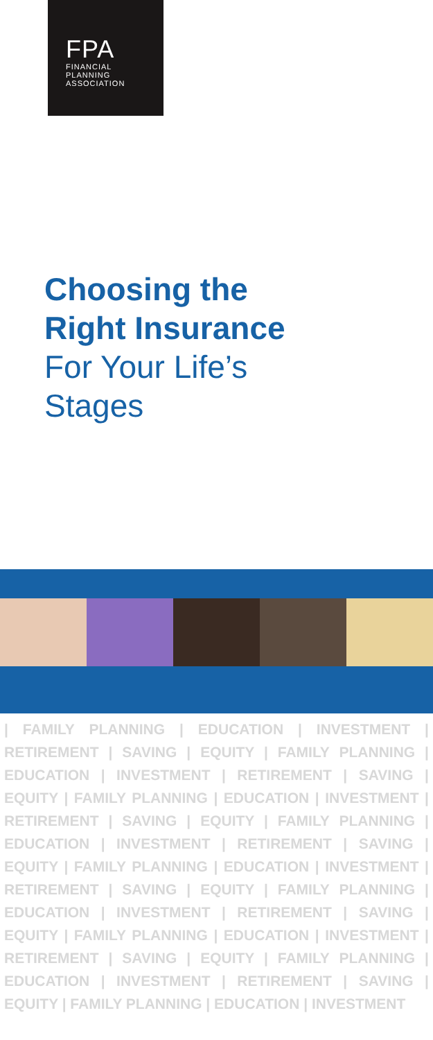FPA
FINANCIAL
PLANNING
ASSOCIATION
Choosing the
Right Insurance
For Your Life’s
Stages
| FAMILY PLANNING | EDUCATION | INVESTMENT | RETIREMENT | SAVING | EQUITY | FAMILY PLANNING | EDUCATION | INVESTMENT | RETIREMENT | SAVING | EQUITY | FAMILY PLANNING | EDUCATION | INVESTMENT | RETIREMENT | SAVING | EQUITY | FAMILY PLANNING | EDUCATION | INVESTMENT | RETIREMENT | SAVING | EQUITY | FAMILY PLANNING | EDUCATION | INVESTMENT | RETIREMENT | SAVING | EQUITY | FAMILY PLANNING | EDUCATION | INVESTMENT | RETIREMENT | SAVING | EQUITY | FAMILY PLANNING | EDUCATION | INVESTMENT | RETIREMENT | SAVING | EQUITY | FAMILY PLANNING | EDUCATION | INVESTMENT | RETIREMENT | SAVING | EQUITY | FAMILY PLANNING | EDUCATION | INVESTMENT